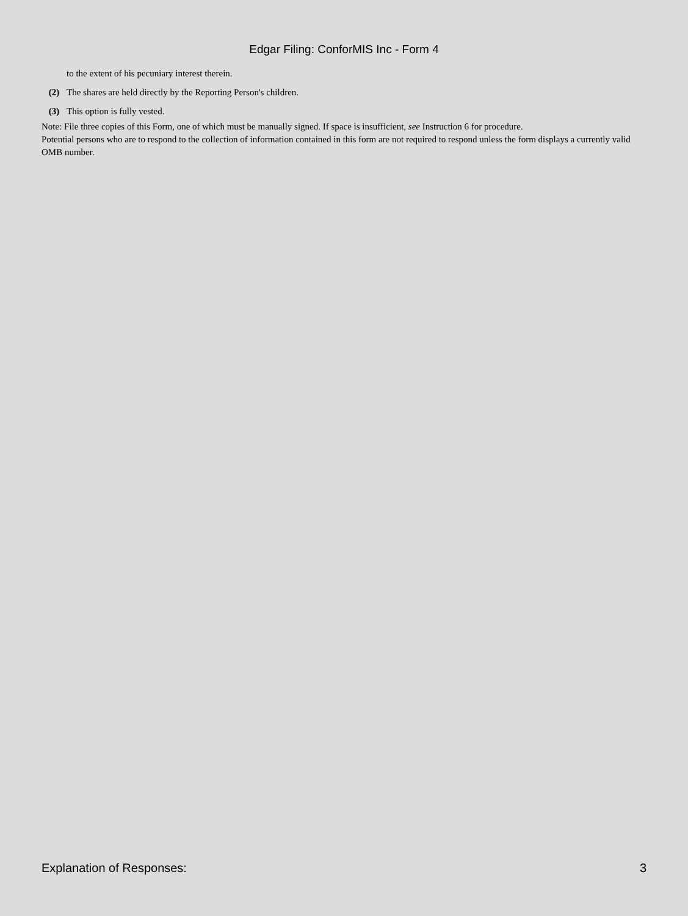Edgar Filing: ConforMIS Inc - Form 4
to the extent of his pecuniary interest therein.
(2) The shares are held directly by the Reporting Person's children.
(3) This option is fully vested.
Note: File three copies of this Form, one of which must be manually signed. If space is insufficient, see Instruction 6 for procedure.
Potential persons who are to respond to the collection of information contained in this form are not required to respond unless the form displays a currently valid OMB number.
Explanation of Responses: 3